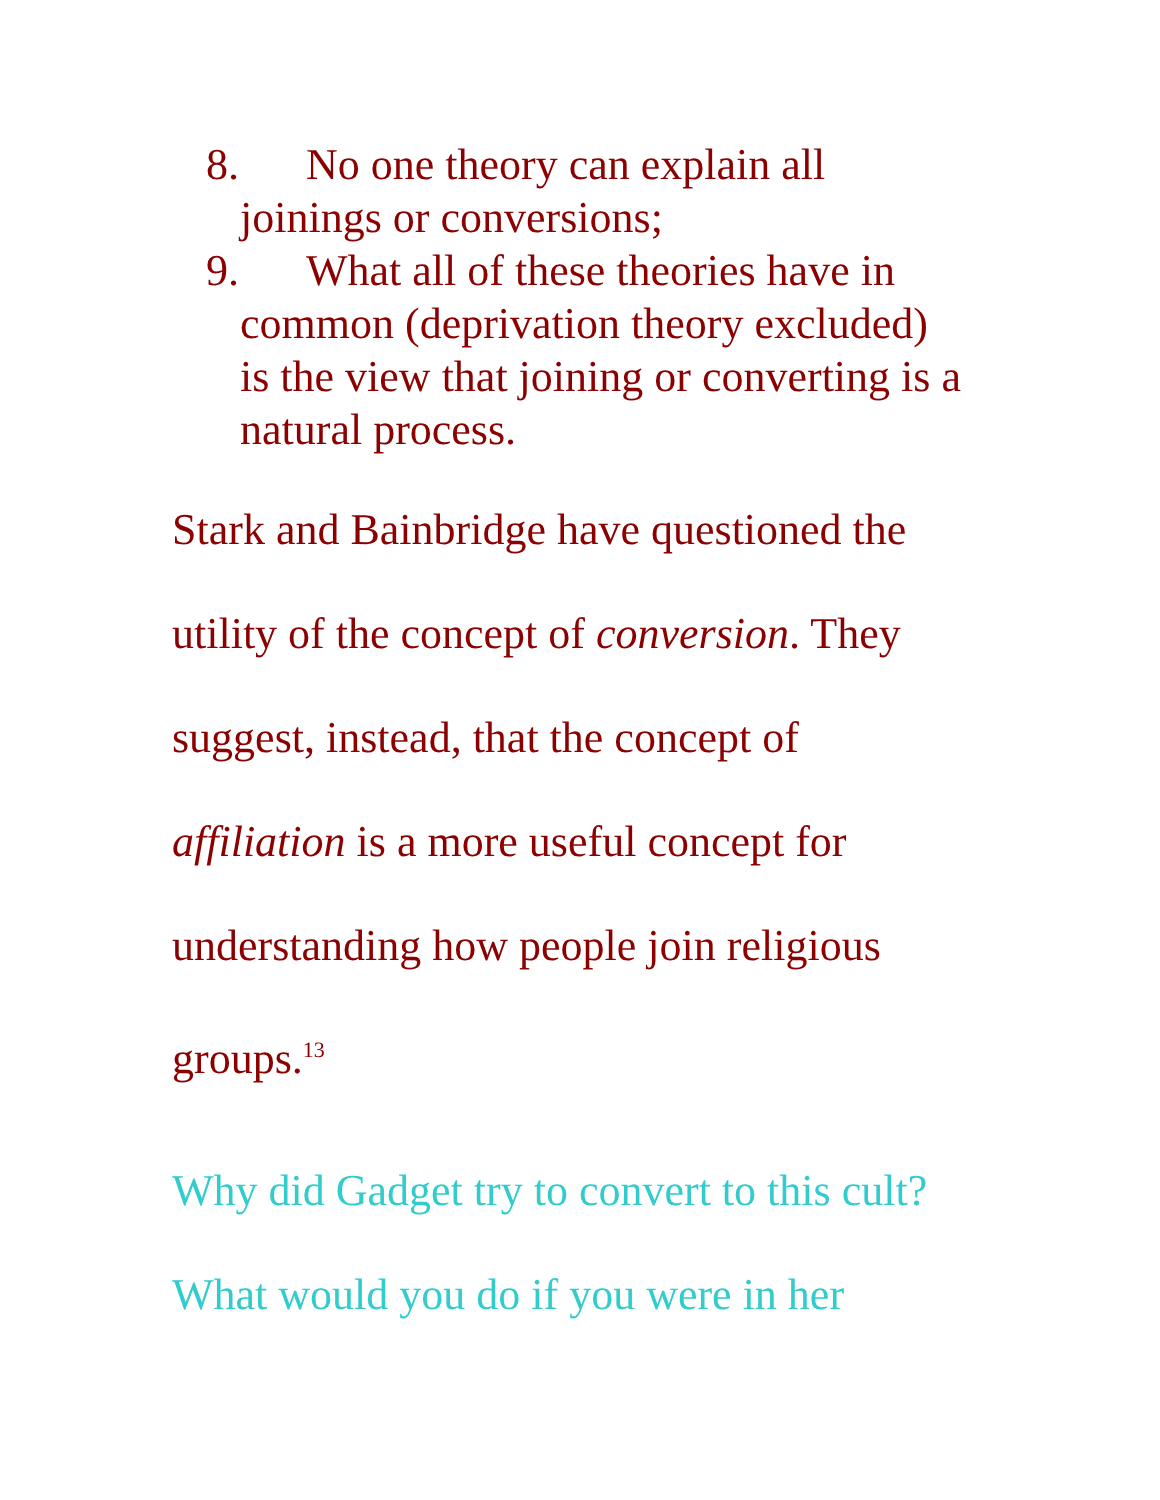8. No one theory can explain all
joinings or conversions;
9. What all of these theories have in
common (deprivation theory excluded)
is the view that joining or converting is a
natural process.
Stark and Bainbridge have questioned the
utility of the concept of conversion. They
suggest, instead, that the concept of
affiliation is a more useful concept for
understanding how people join religious
groups.<sup>13</sup>
Why did Gadget try to convert to this cult?
What would you do if you were in her